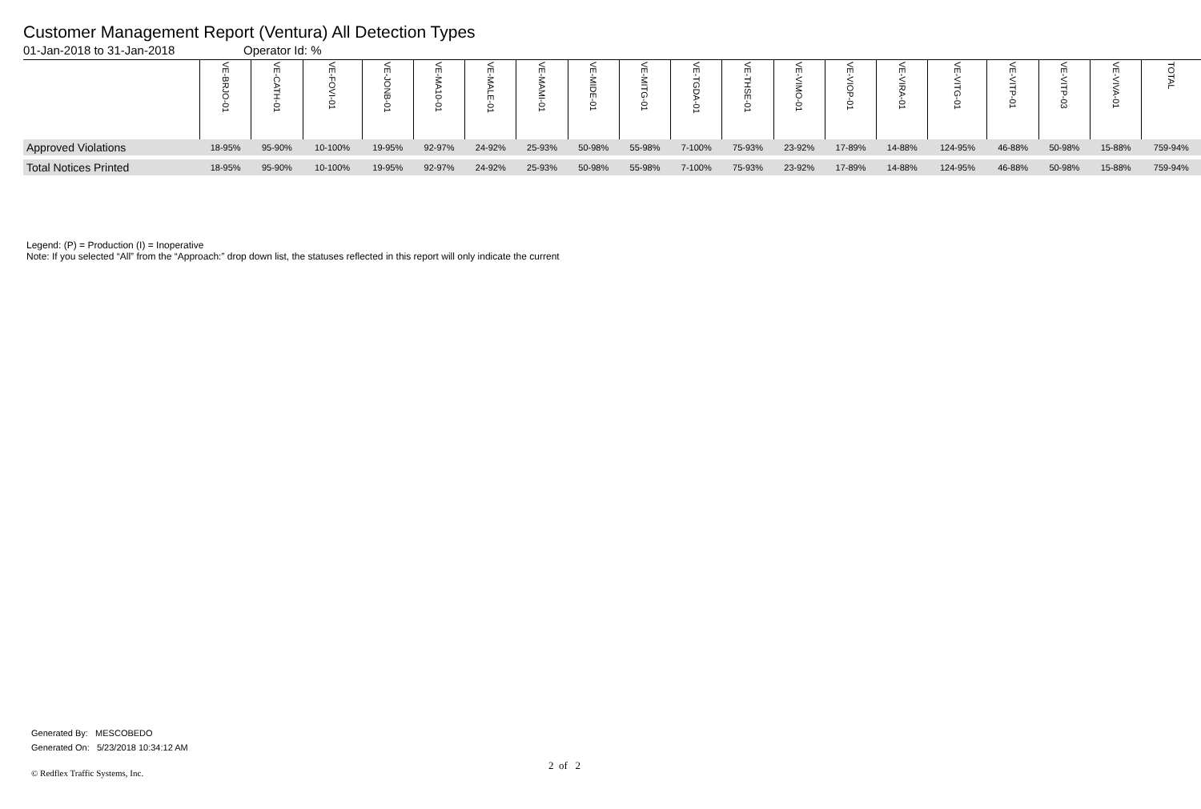Customer Management Report (Ventura) All Detection Types
01-Jan-2018 to 31-Jan-2018 Operator Id: %
| | VE-BRJO-01 | VE-CATH-01 | VE-FOVI-01 | VE-JONB-01 | VE-MA10-01 | VE-MALE-01 | VE-MAMI-01 | VE-MIDE-01 | VE-MITG-01 | VE-TGDA-01 | VE-THSE-01 | VE-VIMO-01 | VE-VIOP-01 | VE-VIRA-01 | VE-VITG-01 | VE-VITP-01 | VE-VITP-03 | VE-VIVA-01 | TOTAL |
| --- | --- | --- | --- | --- | --- | --- | --- | --- | --- | --- | --- | --- | --- | --- | --- | --- | --- | --- | --- |
| Approved Violations | 18-95% | 95-90% | 10-100% | 19-95% | 92-97% | 24-92% | 25-93% | 50-98% | 55-98% | 7-100% | 75-93% | 23-92% | 17-89% | 14-88% | 124-95% | 46-88% | 50-98% | 15-88% | 759-94% |
| Total Notices Printed | 18-95% | 95-90% | 10-100% | 19-95% | 92-97% | 24-92% | 25-93% | 50-98% | 55-98% | 7-100% | 75-93% | 23-92% | 17-89% | 14-88% | 124-95% | 46-88% | 50-98% | 15-88% | 759-94% |
Legend: (P) = Production (I) = Inoperative
Note: If you selected “All” from the “Approach:” drop down list, the statuses reflected in this report will only indicate the current
Generated By: MESCOBEDO
Generated On: 5/23/2018 10:34:12 AM
2 of 2
© Redflex Traffic Systems, Inc.